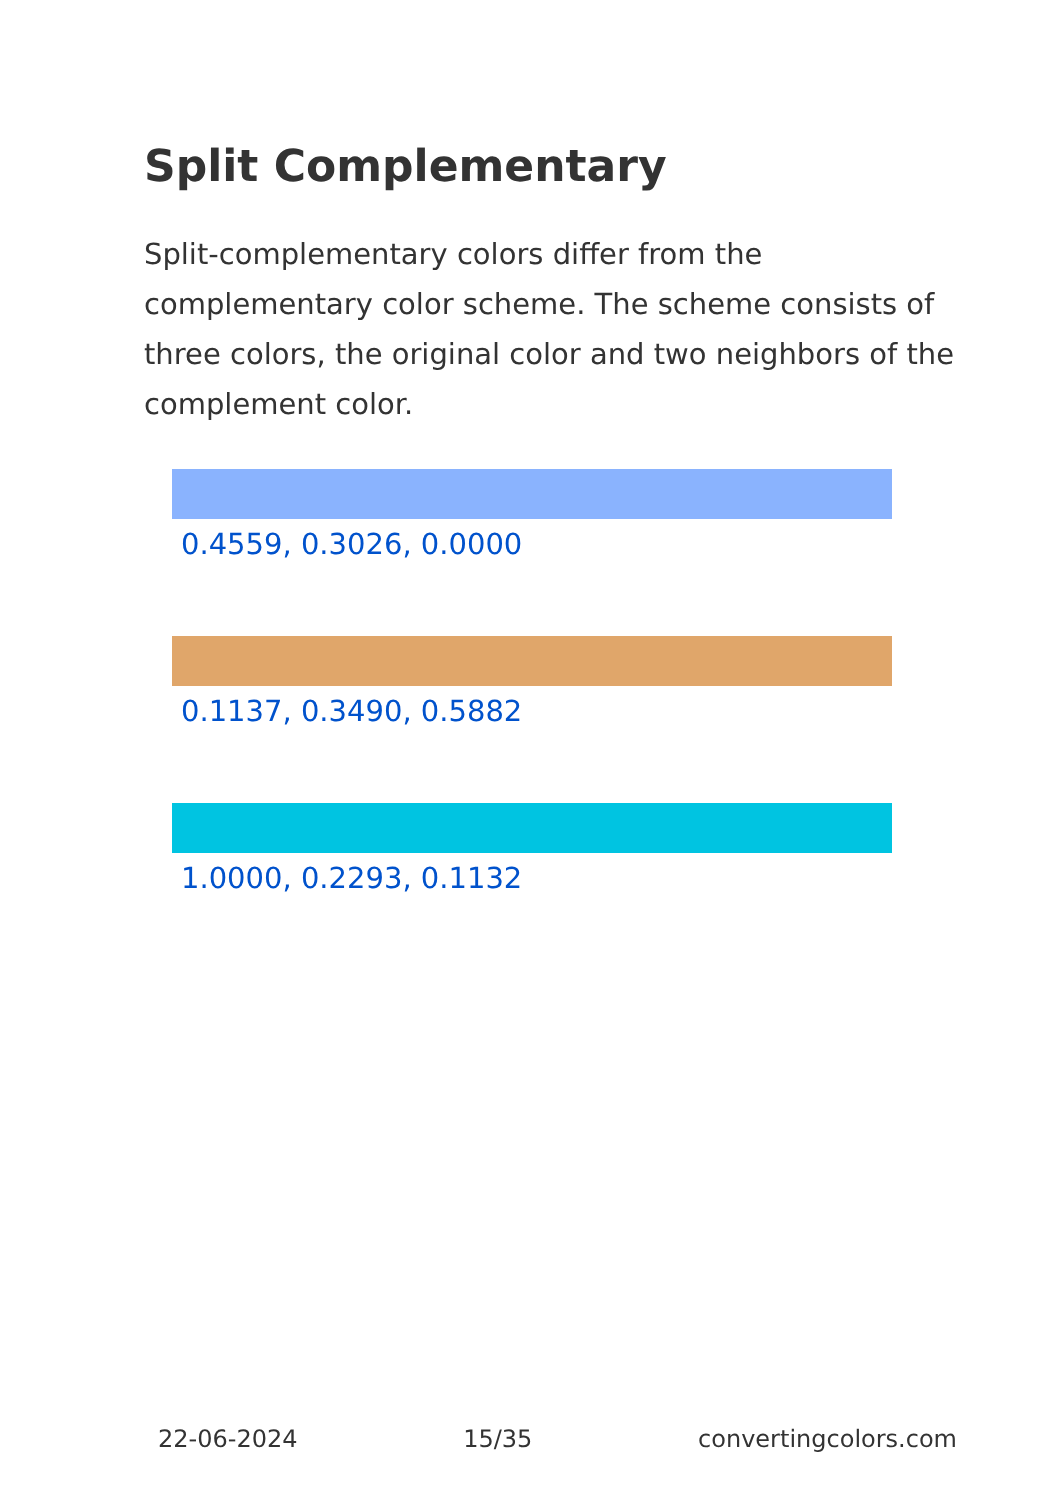Split Complementary
Split-complementary colors differ from the complementary color scheme. The scheme consists of three colors, the original color and two neighbors of the complement color.
0.4559, 0.3026, 0.0000
0.1137, 0.3490, 0.5882
1.0000, 0.2293, 0.1132
22-06-2024 15/35 convertingcolors.com